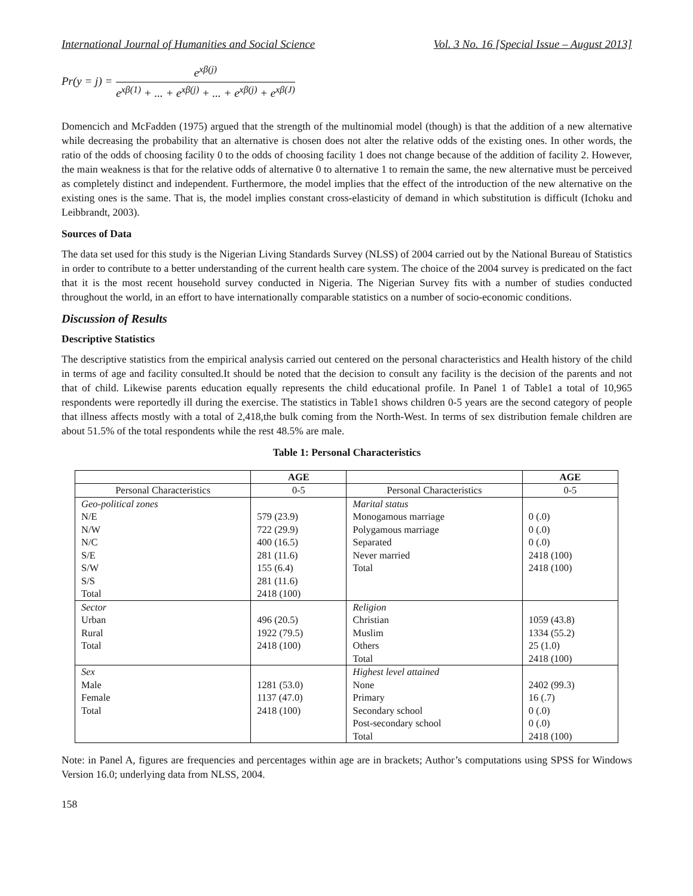International Journal of Humanities and Social Science Vol. 3 No. 16 [Special Issue – August 2013]
Pr(y = j) = e<sup>xβ(j)</sup> e<sup>xβ(1)</sup> + ... + e<sup>xβ(j)</sup> + ... + e<sup>xβ(j)</sup> + e<sup>xβ(J)</sup>
Domencich and McFadden (1975) argued that the strength of the multinomial model (though) is that the addition of a new alternative while decreasing the probability that an alternative is chosen does not alter the relative odds of the existing ones. In other words, the ratio of the odds of choosing facility 0 to the odds of choosing facility 1 does not change because of the addition of facility 2. However, the main weakness is that for the relative odds of alternative 0 to alternative 1 to remain the same, the new alternative must be perceived as completely distinct and independent. Furthermore, the model implies that the effect of the introduction of the new alternative on the existing ones is the same. That is, the model implies constant cross-elasticity of demand in which substitution is difficult (Ichoku and Leibbrandt, 2003).
Sources of Data
The data set used for this study is the Nigerian Living Standards Survey (NLSS) of 2004 carried out by the National Bureau of Statistics in order to contribute to a better understanding of the current health care system. The choice of the 2004 survey is predicated on the fact that it is the most recent household survey conducted in Nigeria. The Nigerian Survey fits with a number of studies conducted throughout the world, in an effort to have internationally comparable statistics on a number of socio-economic conditions.
Discussion of Results
Descriptive Statistics
The descriptive statistics from the empirical analysis carried out centered on the personal characteristics and Health history of the child in terms of age and facility consulted.It should be noted that the decision to consult any facility is the decision of the parents and not that of child. Likewise parents education equally represents the child educational profile. In Panel 1 of Table1 a total of 10,965 respondents were reportedly ill during the exercise. The statistics in Table1 shows children 0-5 years are the second category of people that illness affects mostly with a total of 2,418,the bulk coming from the North-West. In terms of sex distribution female children are about 51.5% of the total respondents while the rest 48.5% are male.
Table 1: Personal Characteristics
| | AGE | | AGE |
| --- | --- | --- | --- |
| Personal Characteristics | 0-5 | Personal Characteristics | 0-5 |
| Geo-political zones N/E N/W N/C S/E S/W S/S Total | 579 (23.9) 722 (29.9) 400 (16.5) 281 (11.6) 155 (6.4) 281 (11.6) 2418 (100) | Marital status Monogamous marriage Polygamous marriage Separated Never married Total | 0 (.0) 0 (.0) 0 (.0) 2418 (100) 2418 (100) |
| Sector Urban Rural Total | 496 (20.5) 1922 (79.5) 2418 (100) | Religion Christian Muslim Others Total | 1059 (43.8) 1334 (55.2) 25 (1.0) 2418 (100) |
| Sex Male Female Total | 1281 (53.0) 1137 (47.0) 2418 (100) | Highest level attained None Primary Secondary school Post-secondary school Total | 2402 (99.3) 16 (.7) 0 (.0) 0 (.0) 2418 (100) |
Note: in Panel A, figures are frequencies and percentages within age are in brackets; Author’s computations using SPSS for Windows Version 16.0; underlying data from NLSS, 2004.
158